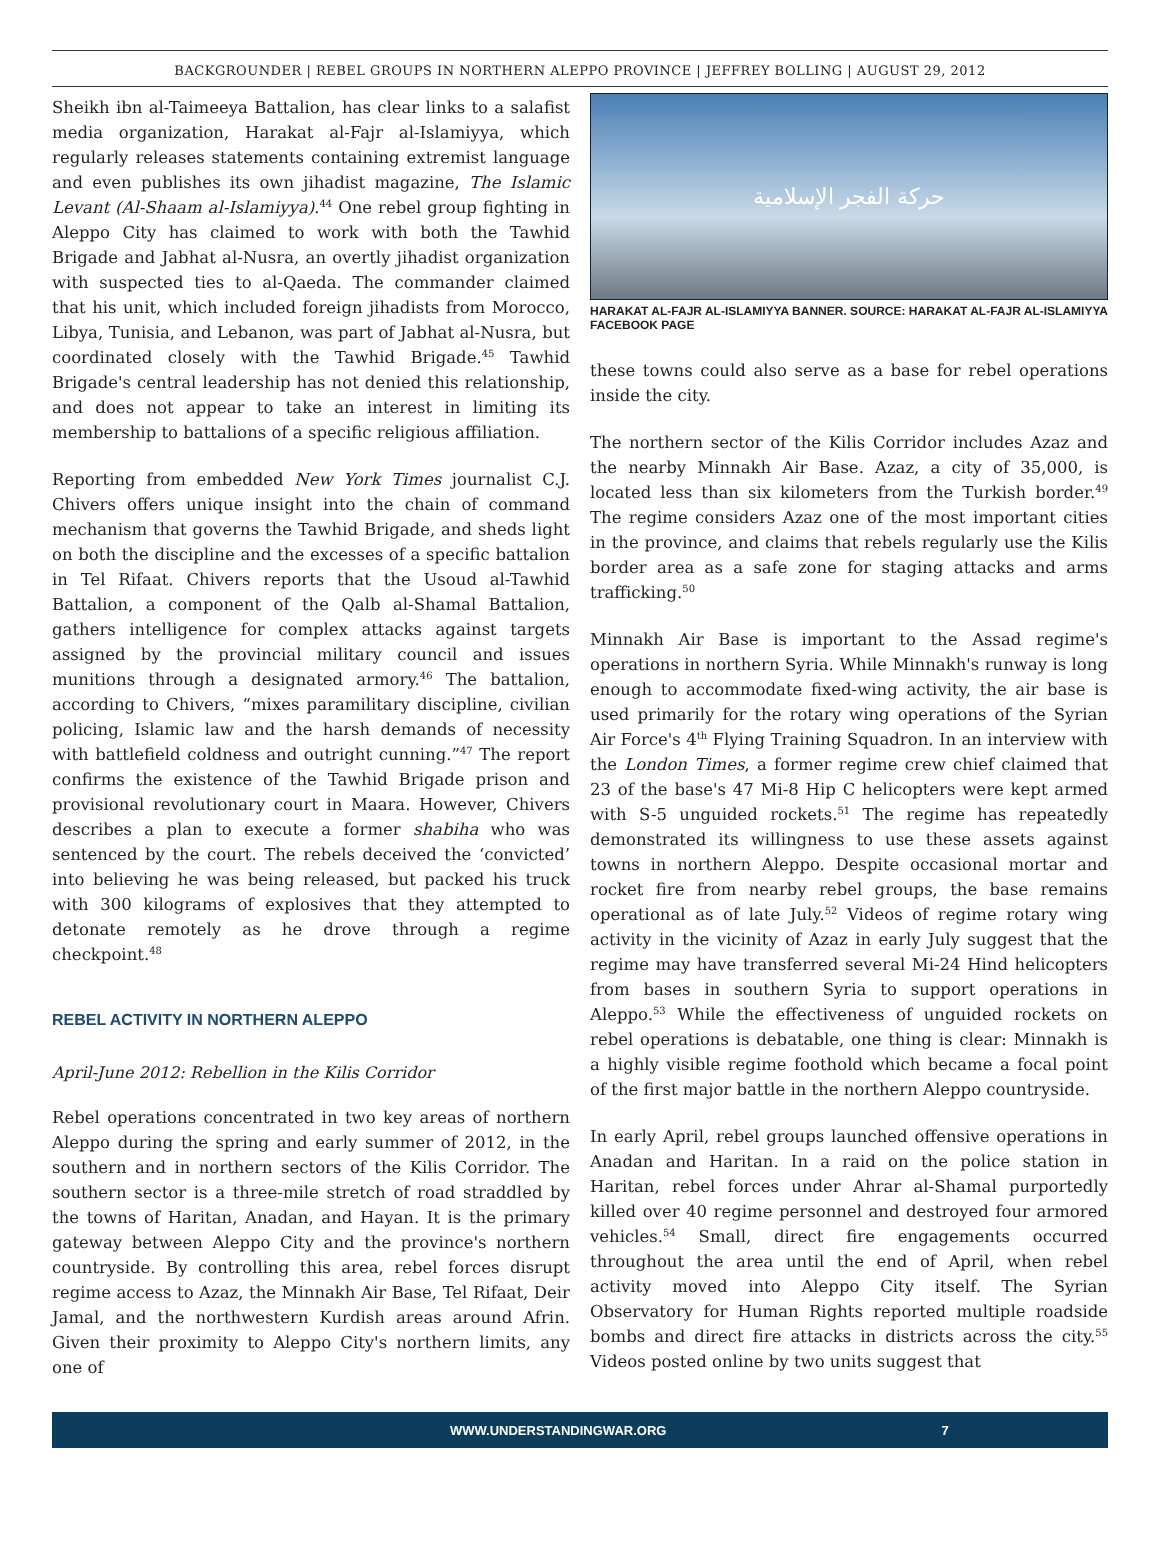BACKGROUNDER | REBEL GROUPS IN NORTHERN ALEPPO PROVINCE | JEFFREY BOLLING | AUGUST 29, 2012
Sheikh ibn al-Taimeeya Battalion, has clear links to a salafist media organization, Harakat al-Fajr al-Islamiyya, which regularly releases statements containing extremist language and even publishes its own jihadist magazine, The Islamic Levant (Al-Shaam al-Islamiyya).<sup>44</sup> One rebel group fighting in Aleppo City has claimed to work with both the Tawhid Brigade and Jabhat al-Nusra, an overtly jihadist organization with suspected ties to al-Qaeda. The commander claimed that his unit, which included foreign jihadists from Morocco, Libya, Tunisia, and Lebanon, was part of Jabhat al-Nusra, but coordinated closely with the Tawhid Brigade.<sup>45</sup> Tawhid Brigade's central leadership has not denied this relationship, and does not appear to take an interest in limiting its membership to battalions of a specific religious affiliation.
Reporting from embedded New York Times journalist C.J. Chivers offers unique insight into the chain of command mechanism that governs the Tawhid Brigade, and sheds light on both the discipline and the excesses of a specific battalion in Tel Rifaat. Chivers reports that the Usoud al-Tawhid Battalion, a component of the Qalb al-Shamal Battalion, gathers intelligence for complex attacks against targets assigned by the provincial military council and issues munitions through a designated armory.<sup>46</sup> The battalion, according to Chivers, “mixes paramilitary discipline, civilian policing, Islamic law and the harsh demands of necessity with battlefield coldness and outright cunning.”<sup>47</sup> The report confirms the existence of the Tawhid Brigade prison and provisional revolutionary court in Maara. However, Chivers describes a plan to execute a former shabiha who was sentenced by the court. The rebels deceived the ‘convicted’ into believing he was being released, but packed his truck with 300 kilograms of explosives that they attempted to detonate remotely as he drove through a regime checkpoint.<sup>48</sup>
REBEL ACTIVITY IN NORTHERN ALEPPO
April-June 2012: Rebellion in the Kilis Corridor
Rebel operations concentrated in two key areas of northern Aleppo during the spring and early summer of 2012, in the southern and in northern sectors of the Kilis Corridor. The southern sector is a three-mile stretch of road straddled by the towns of Haritan, Anadan, and Hayan. It is the primary gateway between Aleppo City and the province's northern countryside. By controlling this area, rebel forces disrupt regime access to Azaz, the Minnakh Air Base, Tel Rifaat, Deir Jamal, and the northwestern Kurdish areas around Afrin. Given their proximity to Aleppo City's northern limits, any one of
حركة الفجر الإسلامية
HARAKAT AL-FAJR AL-ISLAMIYYA BANNER. SOURCE: HARAKAT AL-FAJR AL-ISLAMIYYA FACEBOOK PAGE
these towns could also serve as a base for rebel operations inside the city.
The northern sector of the Kilis Corridor includes Azaz and the nearby Minnakh Air Base. Azaz, a city of 35,000, is located less than six kilometers from the Turkish border.<sup>49</sup> The regime considers Azaz one of the most important cities in the province, and claims that rebels regularly use the Kilis border area as a safe zone for staging attacks and arms trafficking.<sup>50</sup>
Minnakh Air Base is important to the Assad regime's operations in northern Syria. While Minnakh's runway is long enough to accommodate fixed-wing activity, the air base is used primarily for the rotary wing operations of the Syrian Air Force's 4<sup>th</sup> Flying Training Squadron. In an interview with the London Times, a former regime crew chief claimed that 23 of the base's 47 Mi-8 Hip C helicopters were kept armed with S-5 unguided rockets.<sup>51</sup> The regime has repeatedly demonstrated its willingness to use these assets against towns in northern Aleppo. Despite occasional mortar and rocket fire from nearby rebel groups, the base remains operational as of late July.<sup>52</sup> Videos of regime rotary wing activity in the vicinity of Azaz in early July suggest that the regime may have transferred several Mi-24 Hind helicopters from bases in southern Syria to support operations in Aleppo.<sup>53</sup> While the effectiveness of unguided rockets on rebel operations is debatable, one thing is clear: Minnakh is a highly visible regime foothold which became a focal point of the first major battle in the northern Aleppo countryside.
In early April, rebel groups launched offensive operations in Anadan and Haritan. In a raid on the police station in Haritan, rebel forces under Ahrar al-Shamal purportedly killed over 40 regime personnel and destroyed four armored vehicles.<sup>54</sup> Small, direct fire engagements occurred throughout the area until the end of April, when rebel activity moved into Aleppo City itself. The Syrian Observatory for Human Rights reported multiple roadside bombs and direct fire attacks in districts across the city.<sup>55</sup> Videos posted online by two units suggest that
WWW.UNDERSTANDINGWAR.ORG 7